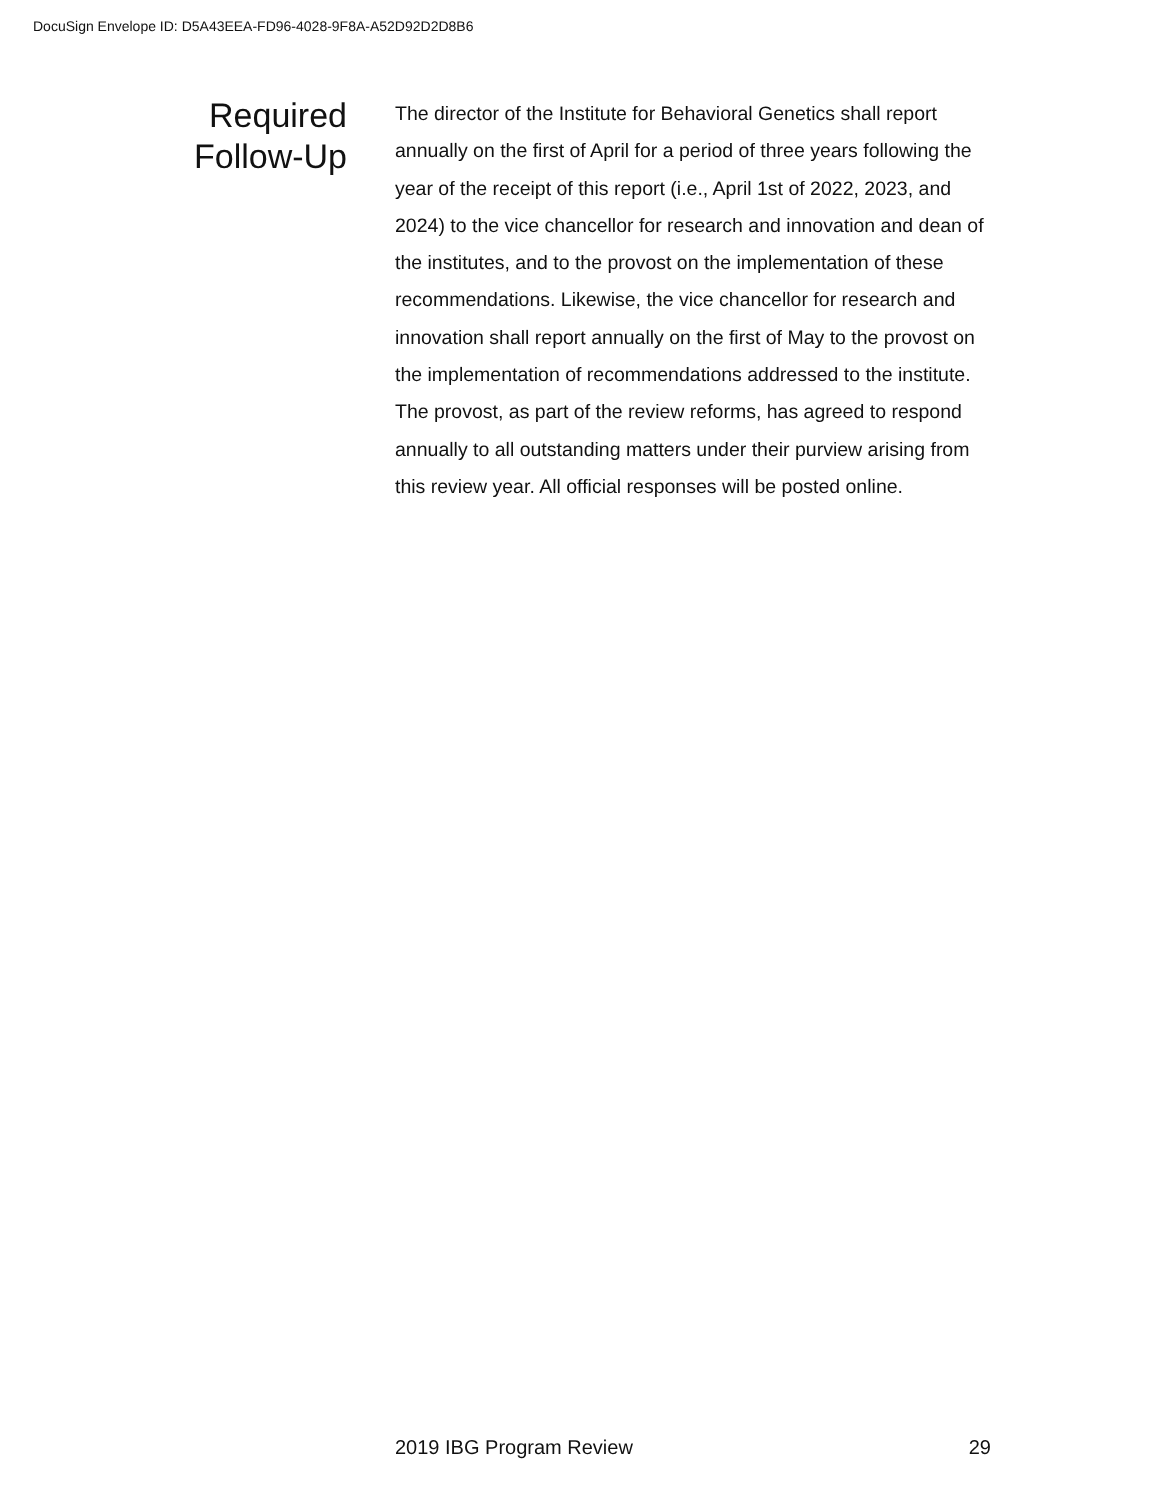DocuSign Envelope ID: D5A43EEA-FD96-4028-9F8A-A52D92D2D8B6
Required
Follow-Up
The director of the Institute for Behavioral Genetics shall report annually on the first of April for a period of three years following the year of the receipt of this report (i.e., April 1st of 2022, 2023, and 2024) to the vice chancellor for research and innovation and dean of the institutes, and to the provost on the implementation of these recommendations. Likewise, the vice chancellor for research and innovation shall report annually on the first of May to the provost on the implementation of recommendations addressed to the institute. The provost, as part of the review reforms, has agreed to respond annually to all outstanding matters under their purview arising from this review year. All official responses will be posted online.
2019 IBG Program Review 29